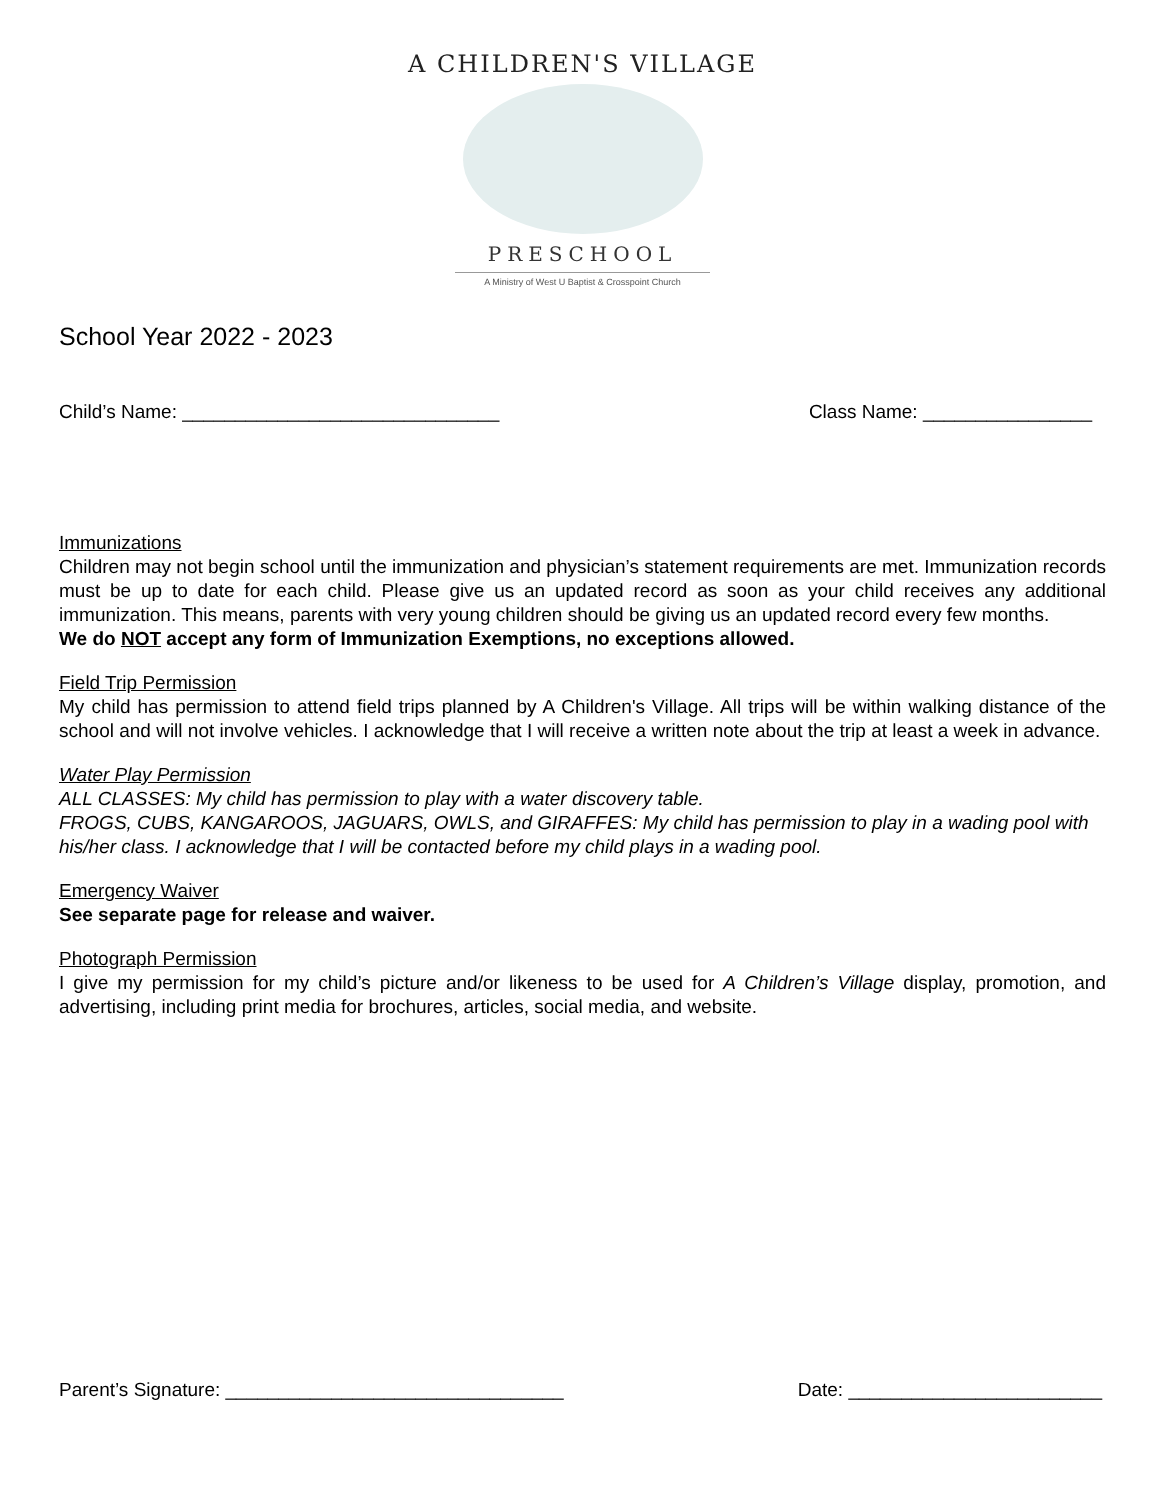A CHILDREN'S VILLAGE
PRESCHOOL
A Ministry of West U Baptist & Crosspoint Church
School Year 2022 - 2023
Child’s Name: ______________________________ Class Name: ________________
Immunizations
Children may not begin school until the immunization and physician’s statement requirements are met. Immunization records must be up to date for each child. Please give us an updated record as soon as your child receives any additional immunization. This means, parents with very young children should be giving us an updated record every few months.
We do NOT accept any form of Immunization Exemptions, no exceptions allowed.
Field Trip Permission
My child has permission to attend field trips planned by A Children's Village. All trips will be within walking distance of the school and will not involve vehicles. I acknowledge that I will receive a written note about the trip at least a week in advance.
Water Play Permission
ALL CLASSES: My child has permission to play with a water discovery table.
FROGS, CUBS, KANGAROOS, JAGUARS, OWLS, and GIRAFFES: My child has permission to play in a wading pool with his/her class. I acknowledge that I will be contacted before my child plays in a wading pool.
Emergency Waiver
See separate page for release and waiver.
Photograph Permission
I give my permission for my child’s picture and/or likeness to be used for A Children’s Village display, promotion, and advertising, including print media for brochures, articles, social media, and website.
Parent’s Signature: ________________________________ Date: ________________________